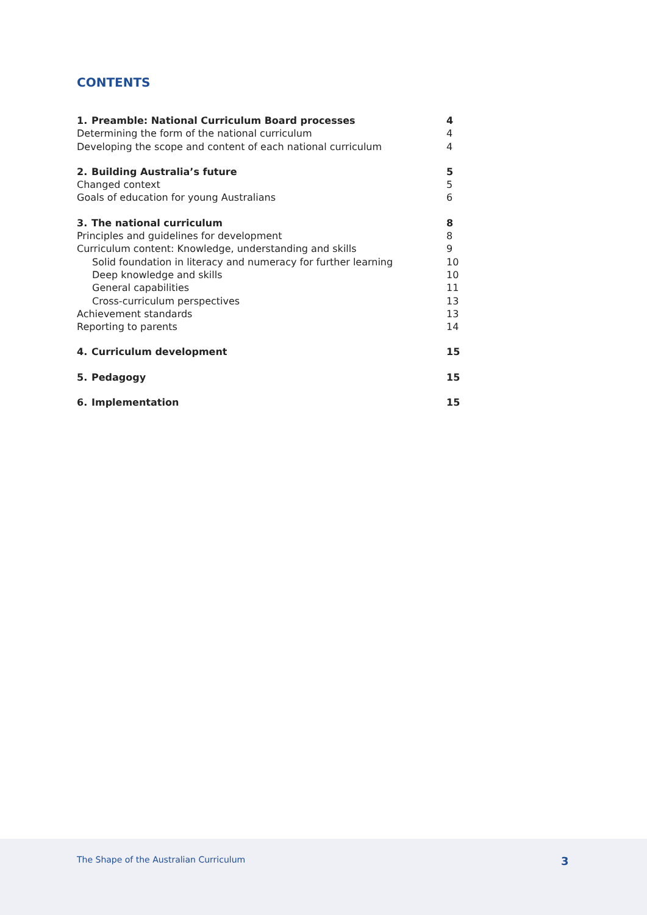CONTENTS
1. Preamble: National Curriculum Board processes 4
Determining the form of the national curriculum 4
Developing the scope and content of each national curriculum 4
2. Building Australia’s future 5
Changed context 5
Goals of education for young Australians 6
3. The national curriculum 8
Principles and guidelines for development 8
Curriculum content: Knowledge, understanding and skills 9
Solid foundation in literacy and numeracy for further learning 10
Deep knowledge and skills 10
General capabilities 11
Cross-curriculum perspectives 13
Achievement standards 13
Reporting to parents 14
4. Curriculum development 15
5. Pedagogy 15
6. Implementation 15
The Shape of the Australian Curriculum 3